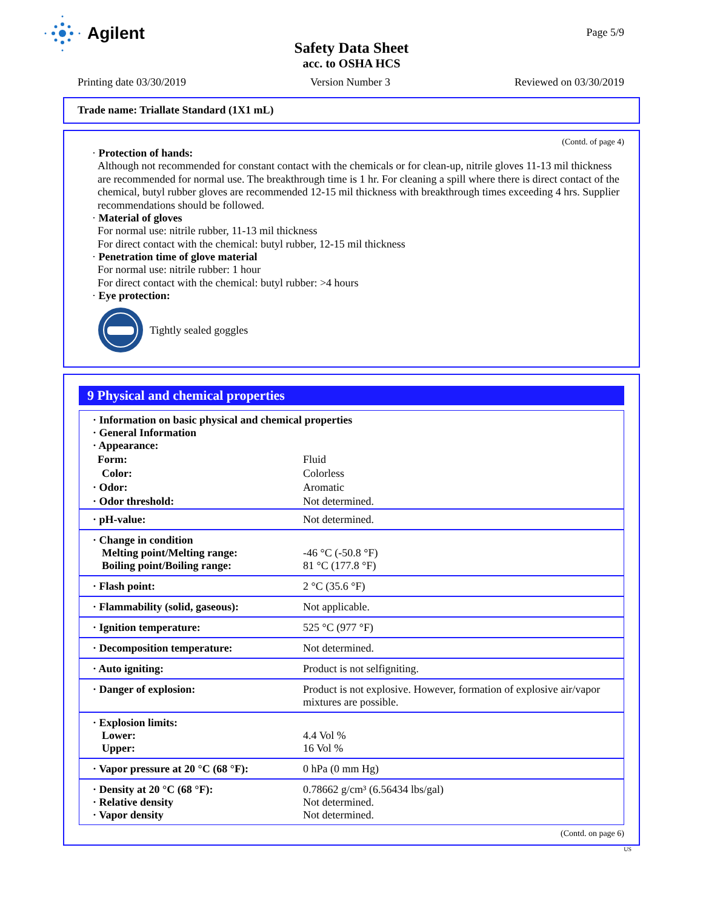Agilent Page 5/9
Safety Data Sheet
acc. to OSHA HCS
Printing date 03/30/2019 Version Number 3 Reviewed on 03/30/2019
Trade name: Triallate Standard (1X1 mL)
(Contd. of page 4)
· Protection of hands:
Although not recommended for constant contact with the chemicals or for clean-up, nitrile gloves 11-13 mil thickness are recommended for normal use. The breakthrough time is 1 hr. For cleaning a spill where there is direct contact of the chemical, butyl rubber gloves are recommended 12-15 mil thickness with breakthrough times exceeding 4 hrs. Supplier recommendations should be followed.
· Material of gloves
For normal use: nitrile rubber, 11-13 mil thickness
For direct contact with the chemical: butyl rubber, 12-15 mil thickness
· Penetration time of glove material
For normal use: nitrile rubber: 1 hour
For direct contact with the chemical: butyl rubber: >4 hours
· Eye protection:
Tightly sealed goggles
9 Physical and chemical properties
| · Information on basic physical and chemical properties · General Information · Appearance: | |
| Form: | Fluid |
| Color: | Colorless |
| · Odor: | Aromatic |
| · Odor threshold: | Not determined. |
| · pH-value: | Not determined. |
| · Change in condition Melting point/Melting range: Boiling point/Boiling range: | -46 °C (-50.8 °F) 81 °C (177.8 °F) |
| · Flash point: | 2 °C (35.6 °F) |
| · Flammability (solid, gaseous): | Not applicable. |
| · Ignition temperature: | 525 °C (977 °F) |
| · Decomposition temperature: | Not determined. |
| · Auto igniting: | Product is not selfigniting. |
| · Danger of explosion: | Product is not explosive. However, formation of explosive air/vapor mixtures are possible. |
| · Explosion limits: Lower: Upper: | 4.4 Vol % 16 Vol % |
| · Vapor pressure at 20 °C (68 °F): | 0 hPa (0 mm Hg) |
| · Density at 20 °C (68 °F): · Relative density · Vapor density | 0.78662 g/cm³ (6.56434 lbs/gal) Not determined. Not determined. |
(Contd. on page 6)
US